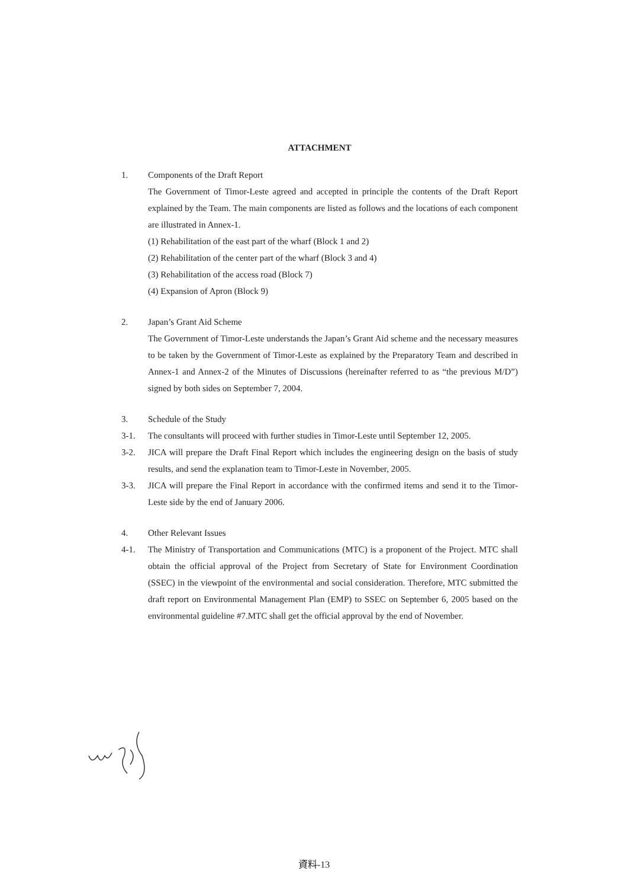ATTACHMENT
1. Components of the Draft Report
The Government of Timor-Leste agreed and accepted in principle the contents of the Draft Report explained by the Team. The main components are listed as follows and the locations of each component are illustrated in Annex-1.
(1) Rehabilitation of the east part of the wharf (Block 1 and 2)
(2) Rehabilitation of the center part of the wharf (Block 3 and 4)
(3) Rehabilitation of the access road (Block 7)
(4) Expansion of Apron (Block 9)
2. Japan’s Grant Aid Scheme
The Government of Timor-Leste understands the Japan’s Grant Aid scheme and the necessary measures to be taken by the Government of Timor-Leste as explained by the Preparatory Team and described in Annex-1 and Annex-2 of the Minutes of Discussions (hereinafter referred to as “the previous M/D”) signed by both sides on September 7, 2004.
3. Schedule of the Study
3-1. The consultants will proceed with further studies in Timor-Leste until September 12, 2005.
3-2. JICA will prepare the Draft Final Report which includes the engineering design on the basis of study results, and send the explanation team to Timor-Leste in November, 2005.
3-3. JICA will prepare the Final Report in accordance with the confirmed items and send it to the Timor-Leste side by the end of January 2006.
4. Other Relevant Issues
4-1. The Ministry of Transportation and Communications (MTC) is a proponent of the Project. MTC shall obtain the official approval of the Project from Secretary of State for Environment Coordination (SSEC) in the viewpoint of the environmental and social consideration. Therefore, MTC submitted the draft report on Environmental Management Plan (EMP) to SSEC on September 6, 2005 based on the environmental guideline #7.MTC shall get the official approval by the end of November.
資料-13